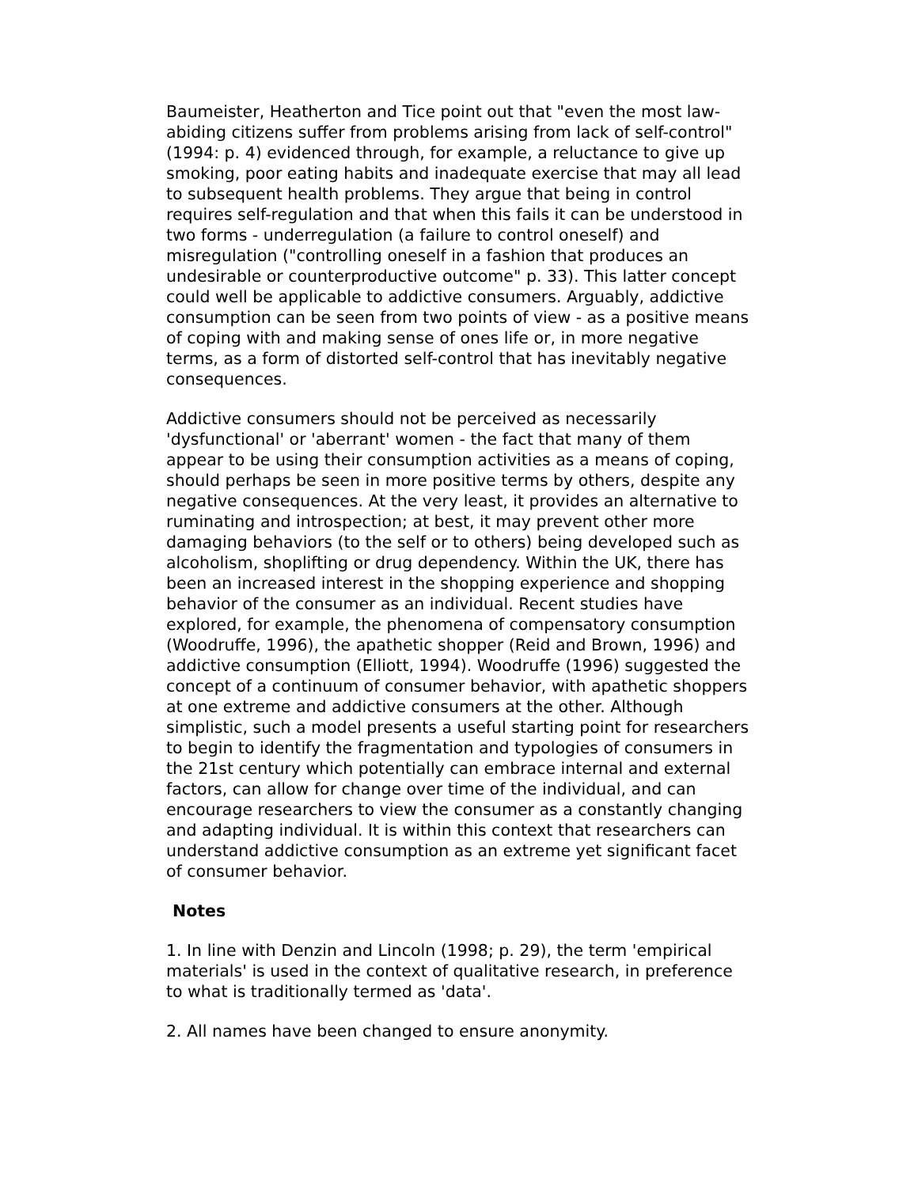Baumeister, Heatherton and Tice point out that "even the most law-abiding citizens suffer from problems arising from lack of self-control" (1994: p. 4) evidenced through, for example, a reluctance to give up smoking, poor eating habits and inadequate exercise that may all lead to subsequent health problems. They argue that being in control requires self-regulation and that when this fails it can be understood in two forms - underregulation (a failure to control oneself) and misregulation ("controlling oneself in a fashion that produces an undesirable or counterproductive outcome" p. 33). This latter concept could well be applicable to addictive consumers. Arguably, addictive consumption can be seen from two points of view - as a positive means of coping with and making sense of ones life or, in more negative terms, as a form of distorted self-control that has inevitably negative consequences.
Addictive consumers should not be perceived as necessarily 'dysfunctional' or 'aberrant' women - the fact that many of them appear to be using their consumption activities as a means of coping, should perhaps be seen in more positive terms by others, despite any negative consequences. At the very least, it provides an alternative to ruminating and introspection; at best, it may prevent other more damaging behaviors (to the self or to others) being developed such as alcoholism, shoplifting or drug dependency. Within the UK, there has been an increased interest in the shopping experience and shopping behavior of the consumer as an individual. Recent studies have explored, for example, the phenomena of compensatory consumption (Woodruffe, 1996), the apathetic shopper (Reid and Brown, 1996) and addictive consumption (Elliott, 1994). Woodruffe (1996) suggested the concept of a continuum of consumer behavior, with apathetic shoppers at one extreme and addictive consumers at the other. Although simplistic, such a model presents a useful starting point for researchers to begin to identify the fragmentation and typologies of consumers in the 21st century which potentially can embrace internal and external factors, can allow for change over time of the individual, and can encourage researchers to view the consumer as a constantly changing and adapting individual. It is within this context that researchers can understand addictive consumption as an extreme yet significant facet of consumer behavior.
Notes
1. In line with Denzin and Lincoln (1998; p. 29), the term 'empirical materials' is used in the context of qualitative research, in preference to what is traditionally termed as 'data'.
2. All names have been changed to ensure anonymity.